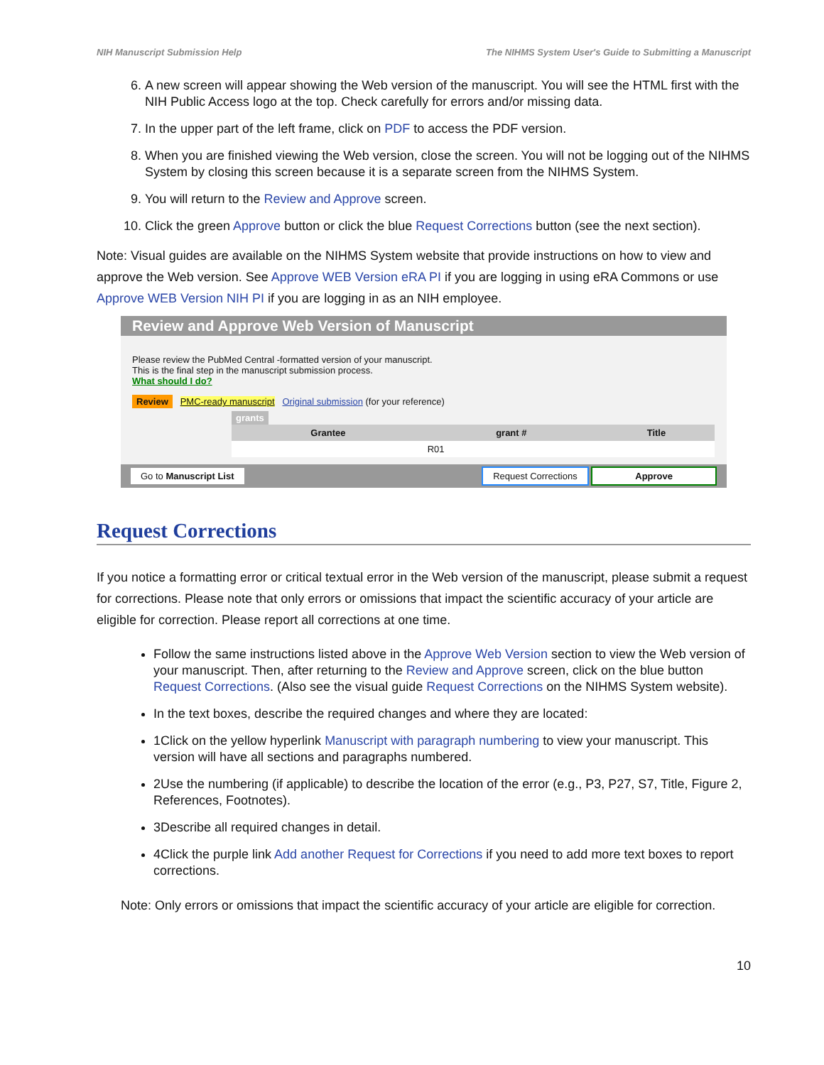NIH Manuscript Submission Help The NIHMS System User's Guide to Submitting a Manuscript
6. A new screen will appear showing the Web version of the manuscript. You will see the HTML first with the NIH Public Access logo at the top. Check carefully for errors and/or missing data.
7. In the upper part of the left frame, click on PDF to access the PDF version.
8. When you are finished viewing the Web version, close the screen. You will not be logging out of the NIHMS System by closing this screen because it is a separate screen from the NIHMS System.
9. You will return to the Review and Approve screen.
10. Click the green Approve button or click the blue Request Corrections button (see the next section).
Note: Visual guides are available on the NIHMS System website that provide instructions on how to view and approve the Web version. See Approve WEB Version eRA PI if you are logging in using eRA Commons or use Approve WEB Version NIH PI if you are logging in as an NIH employee.
Review and Approve Web Version of Manuscript
Please review the PubMed Central -formatted version of your manuscript.
This is the final step in the manuscript submission process.
What should I do?
Review PMC-ready manuscript Original submission (for your reference)
grants
| Grantee | grant # | Title |
| --- | --- | --- |
| | R01 | |
Go to Manuscript List Request Corrections Approve
Request Corrections
If you notice a formatting error or critical textual error in the Web version of the manuscript, please submit a request for corrections. Please note that only errors or omissions that impact the scientific accuracy of your article are eligible for correction. Please report all corrections at one time.
Follow the same instructions listed above in the Approve Web Version section to view the Web version of your manuscript. Then, after returning to the Review and Approve screen, click on the blue button Request Corrections. (Also see the visual guide Request Corrections on the NIHMS System website).
In the text boxes, describe the required changes and where they are located:
1Click on the yellow hyperlink Manuscript with paragraph numbering to view your manuscript. This version will have all sections and paragraphs numbered.
2Use the numbering (if applicable) to describe the location of the error (e.g., P3, P27, S7, Title, Figure 2, References, Footnotes).
3Describe all required changes in detail.
4Click the purple link Add another Request for Corrections if you need to add more text boxes to report corrections.
Note: Only errors or omissions that impact the scientific accuracy of your article are eligible for correction.
10